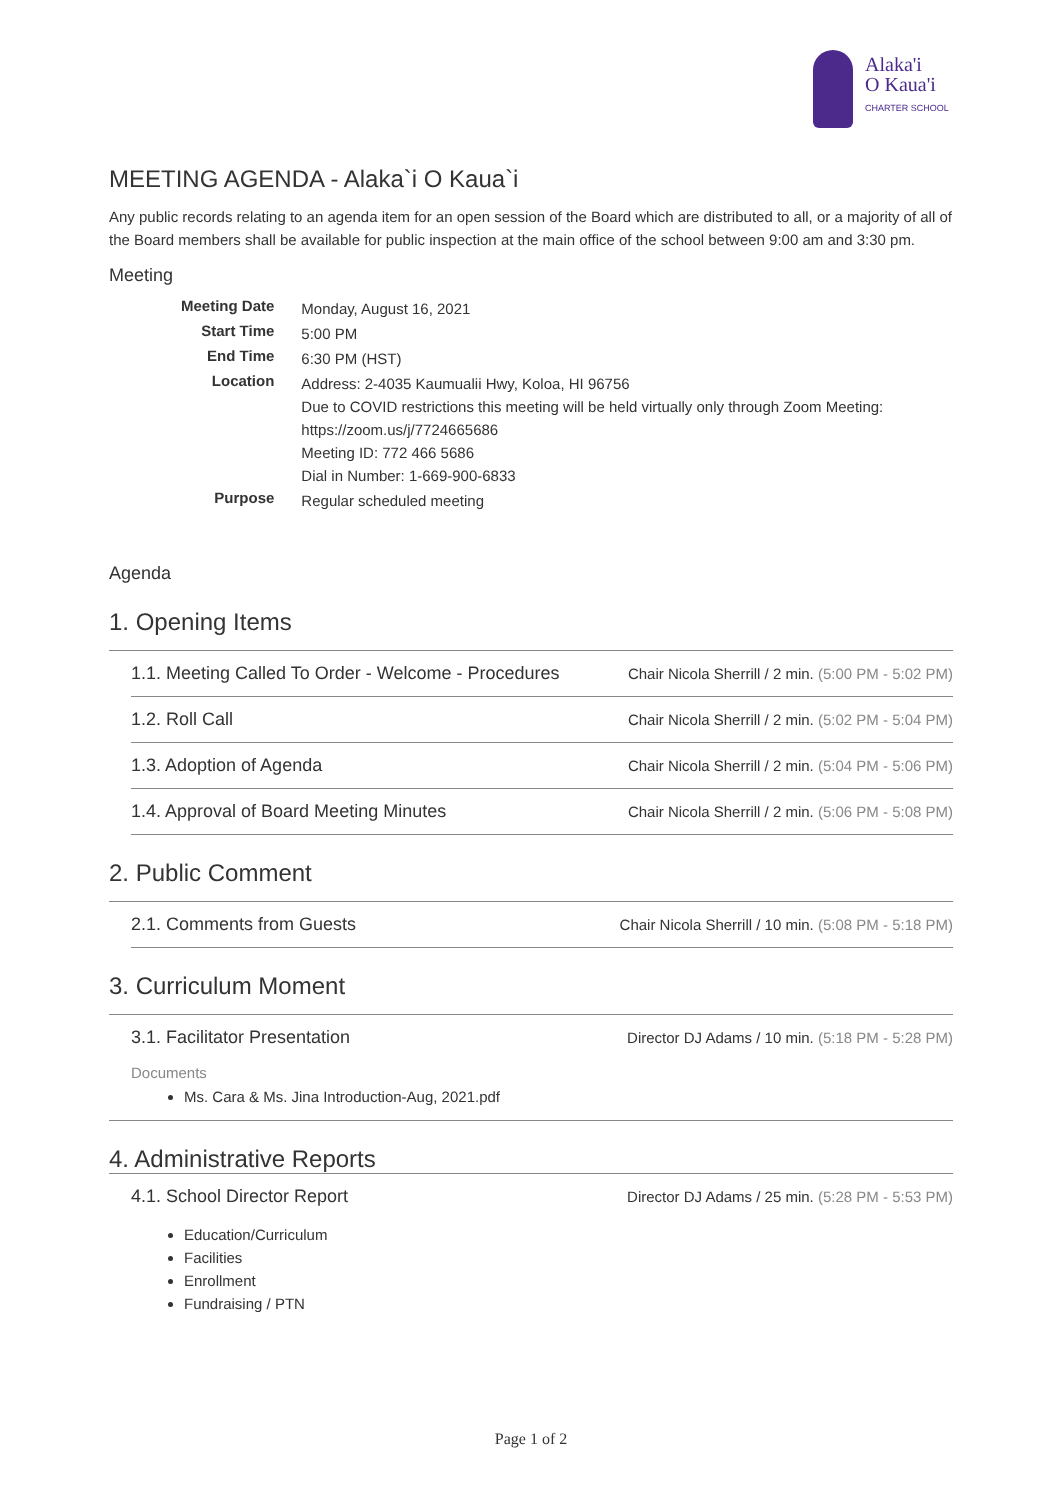Alaka'i
O Kaua'i
CHARTER SCHOOL
MEETING AGENDA - Alaka`i O Kaua`i
Any public records relating to an agenda item for an open session of the Board which are distributed to all, or a majority of all of the Board members shall be available for public inspection at the main office of the school between 9:00 am and 3:30 pm.
Meeting
| Meeting Date | Monday, August 16, 2021 |
| Start Time | 5:00 PM |
| End Time | 6:30 PM (HST) |
| Location | Address: 2-4035 Kaumualii Hwy, Koloa, HI 96756 Due to COVID restrictions this meeting will be held virtually only through Zoom Meeting: https://zoom.us/j/7724665686 Meeting ID: 772 466 5686 Dial in Number: 1-669-900-6833 |
| Purpose | Regular scheduled meeting |
Agenda
1. Opening Items
1.1. Meeting Called To Order - Welcome - Procedures Chair Nicola Sherrill / 2 min. (5:00 PM - 5:02 PM)
1.2. Roll Call Chair Nicola Sherrill / 2 min. (5:02 PM - 5:04 PM)
1.3. Adoption of Agenda Chair Nicola Sherrill / 2 min. (5:04 PM - 5:06 PM)
1.4. Approval of Board Meeting Minutes Chair Nicola Sherrill / 2 min. (5:06 PM - 5:08 PM)
2. Public Comment
2.1. Comments from Guests Chair Nicola Sherrill / 10 min. (5:08 PM - 5:18 PM)
3. Curriculum Moment
3.1. Facilitator Presentation Director DJ Adams / 10 min. (5:18 PM - 5:28 PM)
Documents
Ms. Cara & Ms. Jina Introduction-Aug, 2021.pdf
4. Administrative Reports
4.1. School Director Report Director DJ Adams / 25 min. (5:28 PM - 5:53 PM)
Education/Curriculum
Facilities
Enrollment
Fundraising / PTN
Page 1 of 2